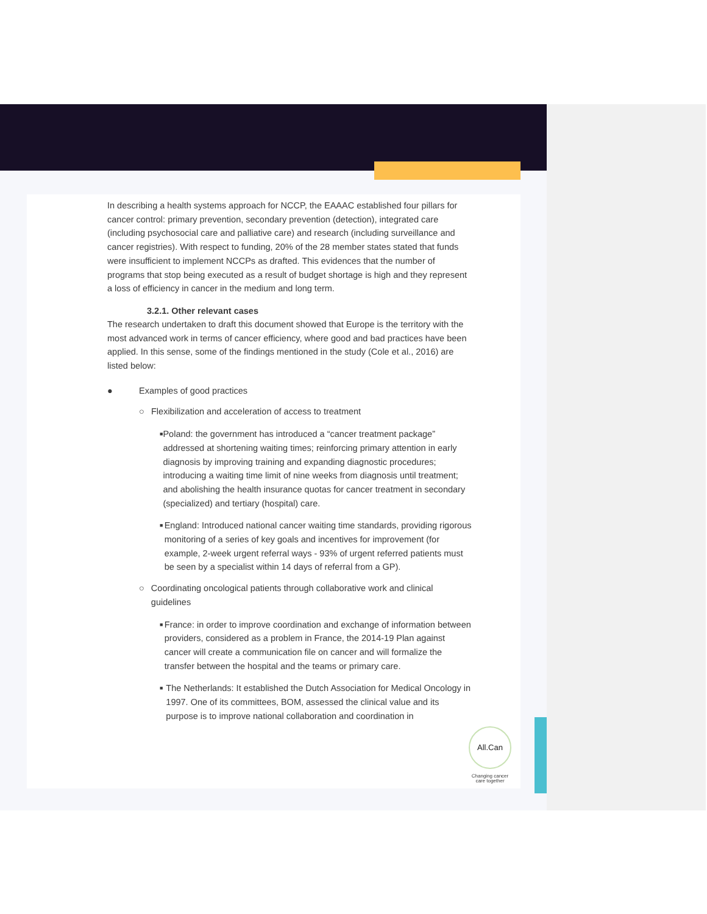In describing a health systems approach for NCCP, the EAAAC established four pillars for cancer control: primary prevention, secondary prevention (detection), integrated care (including psychosocial care and palliative care) and research (including surveillance and cancer registries). With respect to funding, 20% of the 28 member states stated that funds were insufficient to implement NCCPs as drafted. This evidences that the number of programs that stop being executed as a result of budget shortage is high and they represent a loss of efficiency in cancer in the medium and long term.
3.2.1. Other relevant cases
The research undertaken to draft this document showed that Europe is the territory with the most advanced work in terms of cancer efficiency, where good and bad practices have been applied. In this sense, some of the findings mentioned in the study (Cole et al., 2016) are listed below:
● Examples of good practices
○ Flexibilization and acceleration of access to treatment
■
Poland: the government has introduced a “cancer treatment package” addressed at shortening waiting times; reinforcing primary attention in early diagnosis by improving training and expanding diagnostic procedures; introducing a waiting time limit of nine weeks from diagnosis until treatment; and abolishing the health insurance quotas for cancer treatment in secondary (specialized) and tertiary (hospital) care.
■
England: Introduced national cancer waiting time standards, providing rigorous monitoring of a series of key goals and incentives for improvement (for example, 2-week urgent referral ways - 93% of urgent referred patients must be seen by a specialist within 14 days of referral from a GP).
○ Coordinating oncological patients through collaborative work and clinical guidelines
■
France: in order to improve coordination and exchange of information between providers, considered as a problem in France, the 2014-19 Plan against cancer will create a communication file on cancer and will formalize the transfer between the hospital and the teams or primary care.
■
The Netherlands: It established the Dutch Association for Medical Oncology in 1997. One of its committees, BOM, assessed the clinical value and its purpose is to improve national collaboration and coordination in
All.Can
Changing cancer
care together